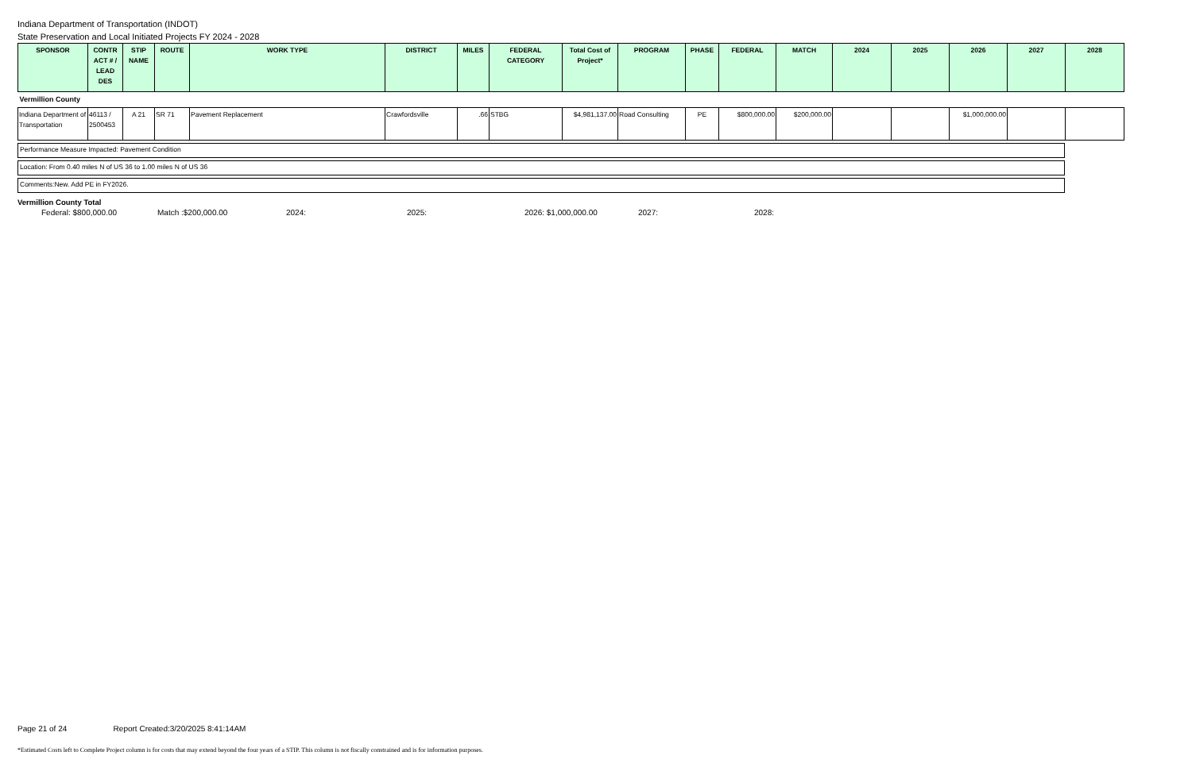Indiana Department of Transportation (INDOT)
State Preservation and Local Initiated Projects FY 2024 - 2028
| SPONSOR | CONTR ACT # / LEAD DES | STIP NAME | ROUTE | WORK TYPE | DISTRICT | MILES | FEDERAL CATEGORY | Total Cost of Project* | PROGRAM | PHASE | FEDERAL | MATCH | 2024 | 2025 | 2026 | 2027 | 2028 |
| --- | --- | --- | --- | --- | --- | --- | --- | --- | --- | --- | --- | --- | --- | --- | --- | --- | --- |
| Vermillion County | | | | | | | | | | | | | | | | | |
| Indiana Department of Transportation | 46113 / 2500453 | A 21 | SR 71 | Pavement Replacement | Crawfordsville | .66 | STBG | $4,981,137.00 | Road Consulting | PE | $800,000.00 | $200,000.00 | | | $1,000,000.00 | | |
Performance Measure Impacted: Pavement Condition
Location: From 0.40 miles N of US 36 to 1.00 miles N of US 36
Comments:New. Add PE in FY2026.
Vermillion County Total
Federal: $800,000.00 Match :$200,000.00 2024: 2025: 2026: $1,000,000.00 2027: 2028:
Page 21 of 24 Report Created:3/20/2025 8:41:14AM
*Estimated Costs left to Complete Project column is for costs that may extend beyond the four years of a STIP. This column is not fiscally constrained and is for information purposes.